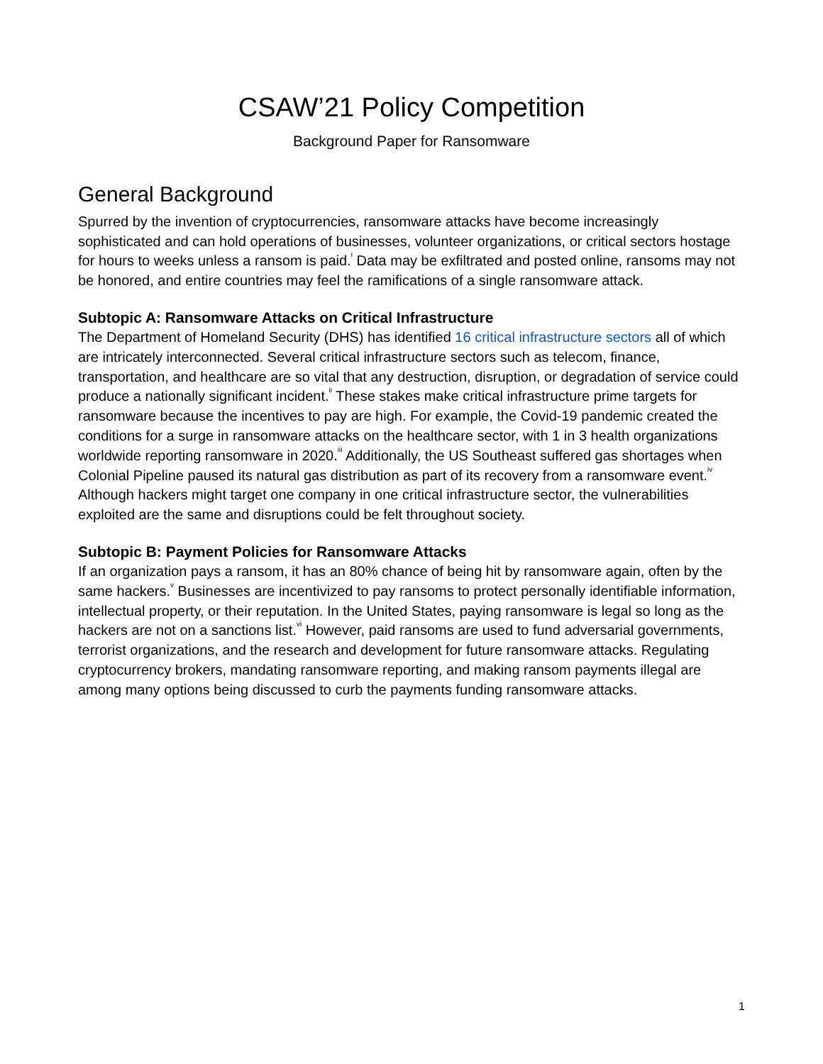CSAW’21 Policy Competition
Background Paper for Ransomware
General Background
Spurred by the invention of cryptocurrencies, ransomware attacks have become increasingly sophisticated and can hold operations of businesses, volunteer organizations, or critical sectors hostage for hours to weeks unless a ransom is paid.<sup>i</sup> Data may be exfiltrated and posted online, ransoms may not be honored, and entire countries may feel the ramifications of a single ransomware attack.
Subtopic A: Ransomware Attacks on Critical Infrastructure
The Department of Homeland Security (DHS) has identified 16 critical infrastructure sectors all of which are intricately interconnected. Several critical infrastructure sectors such as telecom, finance, transportation, and healthcare are so vital that any destruction, disruption, or degradation of service could produce a nationally significant incident.<sup>ii</sup> These stakes make critical infrastructure prime targets for ransomware because the incentives to pay are high. For example, the Covid-19 pandemic created the conditions for a surge in ransomware attacks on the healthcare sector, with 1 in 3 health organizations worldwide reporting ransomware in 2020.<sup>iii</sup> Additionally, the US Southeast suffered gas shortages when Colonial Pipeline paused its natural gas distribution as part of its recovery from a ransomware event.<sup>iv</sup> Although hackers might target one company in one critical infrastructure sector, the vulnerabilities exploited are the same and disruptions could be felt throughout society.
Subtopic B: Payment Policies for Ransomware Attacks
If an organization pays a ransom, it has an 80% chance of being hit by ransomware again, often by the same hackers.<sup>v</sup> Businesses are incentivized to pay ransoms to protect personally identifiable information, intellectual property, or their reputation. In the United States, paying ransomware is legal so long as the hackers are not on a sanctions list.<sup>vi</sup> However, paid ransoms are used to fund adversarial governments, terrorist organizations, and the research and development for future ransomware attacks. Regulating cryptocurrency brokers, mandating ransomware reporting, and making ransom payments illegal are among many options being discussed to curb the payments funding ransomware attacks.
1